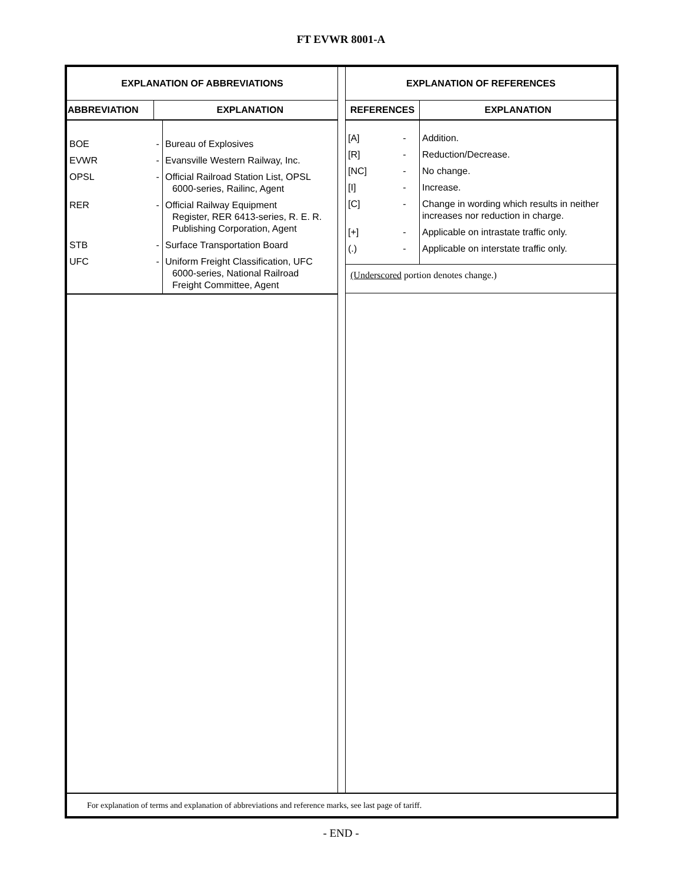FT EVWR 8001-A
EXPLANATION OF ABBREVIATIONS
| ABBREVIATION | | EXPLANATION |
| --- | --- | --- |
| BOE | - | Bureau of Explosives |
| EVWR | - | Evansville Western Railway, Inc. |
| OPSL | - | Official Railroad Station List, OPSL 6000-series, Railinc, Agent |
| RER | - | Official Railway Equipment Register, RER 6413-series, R. E. R. Publishing Corporation, Agent |
| STB | - | Surface Transportation Board |
| UFC | - | Uniform Freight Classification, UFC 6000-series, National Railroad Freight Committee, Agent |
EXPLANATION OF REFERENCES
| REFERENCES | | EXPLANATION |
| --- | --- | --- |
| [A] | - | Addition. |
| [R] | - | Reduction/Decrease. |
| [NC] | - | No change. |
| [I] | - | Increase. |
| [C] | - | Change in wording which results in neither increases nor reduction in charge. |
| [+] | - | Applicable on intrastate traffic only. |
| (.) | - | Applicable on interstate traffic only. |
| (Underscored portion denotes change.) | | |
For explanation of terms and explanation of abbreviations and reference marks, see last page of tariff.
- END -